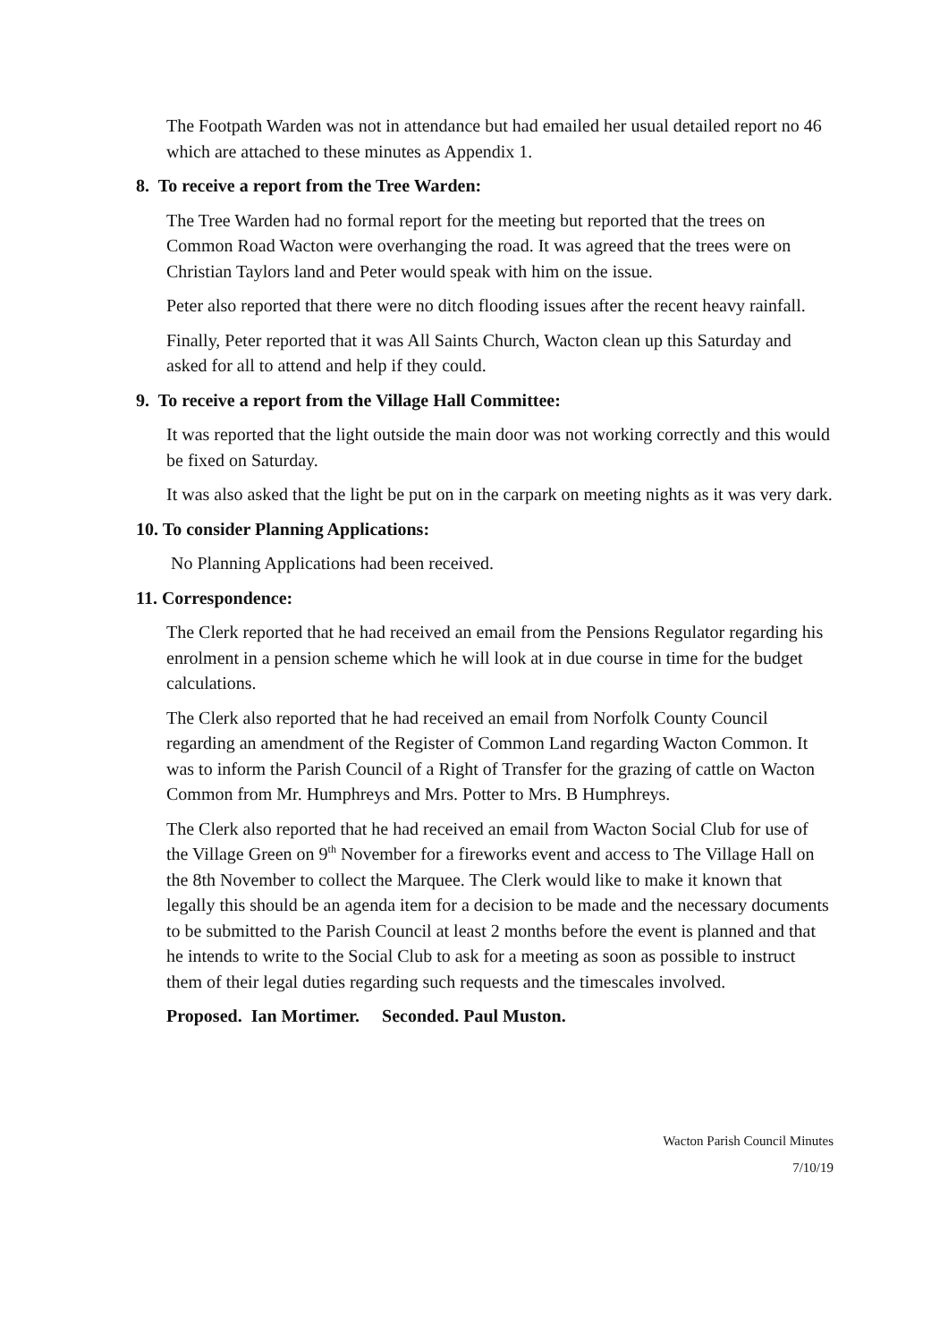The Footpath Warden was not in attendance but had emailed her usual detailed report no 46 which are attached to these minutes as Appendix 1.
8. To receive a report from the Tree Warden:
The Tree Warden had no formal report for the meeting but reported that the trees on Common Road Wacton were overhanging the road. It was agreed that the trees were on Christian Taylors land and Peter would speak with him on the issue.
Peter also reported that there were no ditch flooding issues after the recent heavy rainfall.
Finally, Peter reported that it was All Saints Church, Wacton clean up this Saturday and asked for all to attend and help if they could.
9. To receive a report from the Village Hall Committee:
It was reported that the light outside the main door was not working correctly and this would be fixed on Saturday.
It was also asked that the light be put on in the carpark on meeting nights as it was very dark.
10. To consider Planning Applications:
No Planning Applications had been received.
11. Correspondence:
The Clerk reported that he had received an email from the Pensions Regulator regarding his enrolment in a pension scheme which he will look at in due course in time for the budget calculations.
The Clerk also reported that he had received an email from Norfolk County Council regarding an amendment of the Register of Common Land regarding Wacton Common. It was to inform the Parish Council of a Right of Transfer for the grazing of cattle on Wacton Common from Mr. Humphreys and Mrs. Potter to Mrs. B Humphreys.
The Clerk also reported that he had received an email from Wacton Social Club for use of the Village Green on 9<sup>th</sup> November for a fireworks event and access to The Village Hall on the 8th November to collect the Marquee. The Clerk would like to make it known that legally this should be an agenda item for a decision to be made and the necessary documents to be submitted to the Parish Council at least 2 months before the event is planned and that he intends to write to the Social Club to ask for a meeting as soon as possible to instruct them of their legal duties regarding such requests and the timescales involved.
Proposed. Ian Mortimer. Seconded. Paul Muston.
Wacton Parish Council Minutes
7/10/19